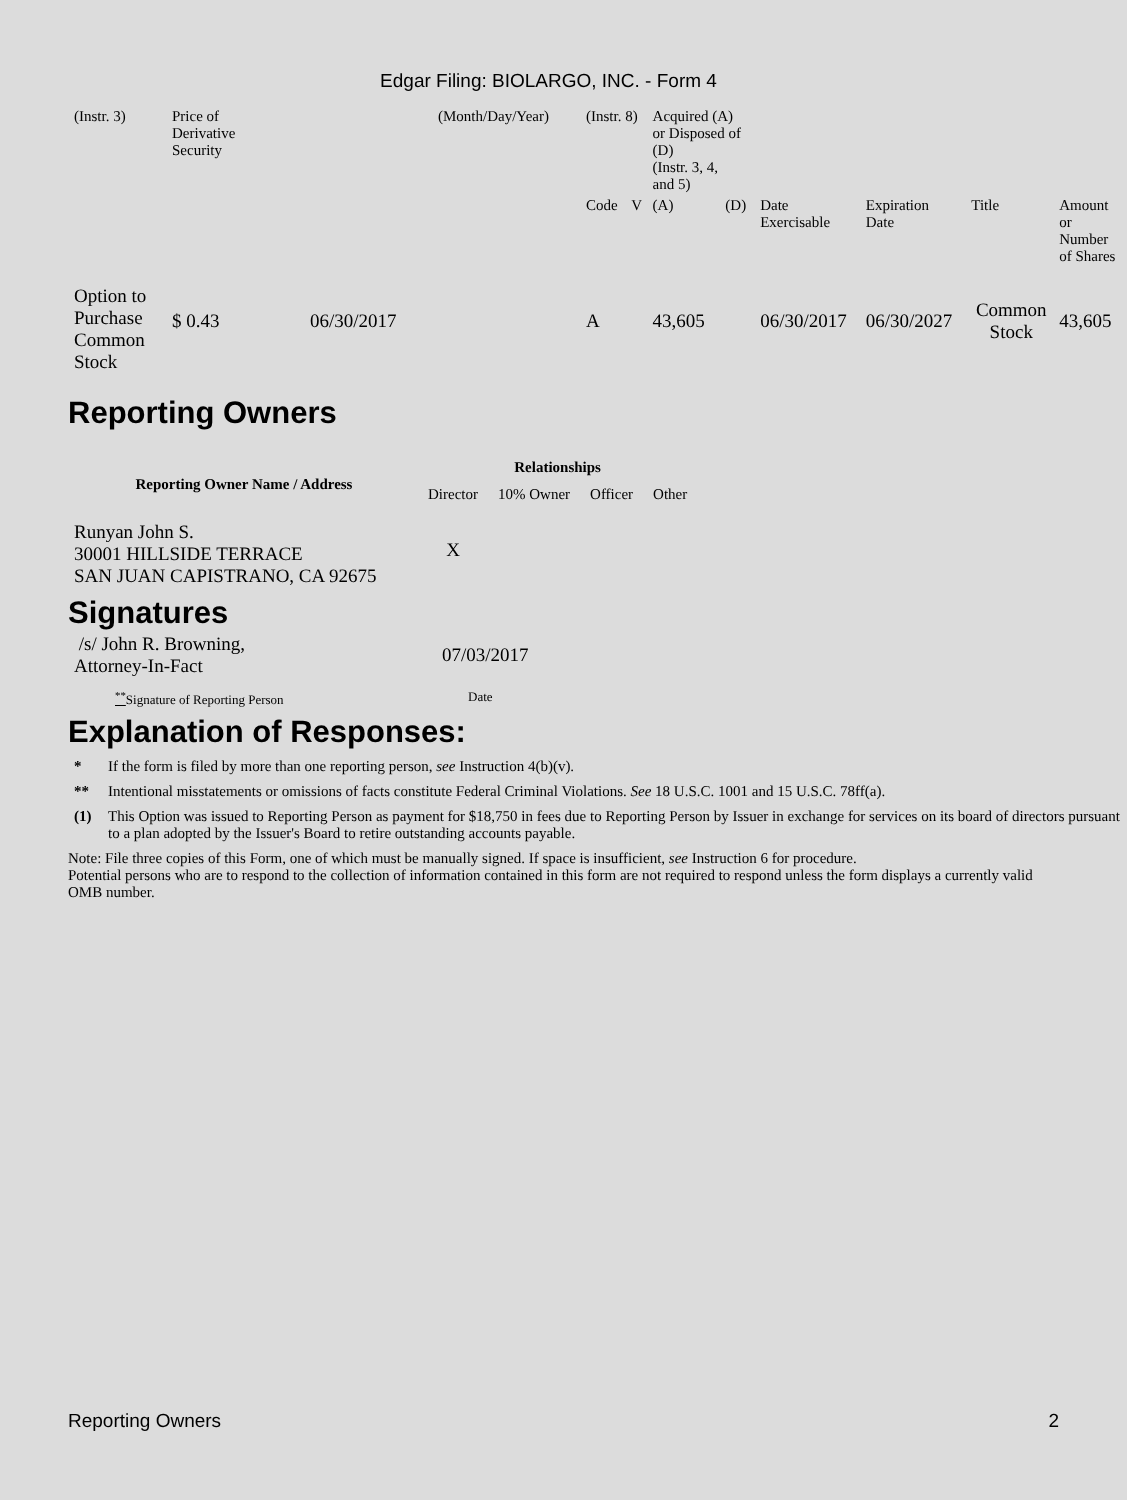Edgar Filing: BIOLARGO, INC. - Form 4
| (Instr. 3) | Price of Derivative Security | | (Month/Day/Year) | (Instr. 8) | | Acquired (A) or Disposed of (D) (Instr. 3, 4, and 5) | | | | | |
| | | | | Code | V | (A) | (D) | Date Exercisable | Expiration Date | Title | Amount or Number of Shares |
| Option to Purchase Common Stock | $ 0.43 | 06/30/2017 | | A | | 43,605 | | 06/30/2017 | 06/30/2027 | Common Stock | 43,605 |
Reporting Owners
| Reporting Owner Name / Address | Relationships | | | |
| --- | --- | --- | --- | --- |
| | Director | 10% Owner | Officer | Other |
| Runyan John S. 30001 HILLSIDE TERRACE SAN JUAN CAPISTRANO, CA 92675 | X | | | |
Signatures
| /s/ John R. Browning, Attorney-In-Fact | 07/03/2017 |
| <sup>**</sup> Signature of Reporting Person | Date |
Explanation of Responses:
* If the form is filed by more than one reporting person, see Instruction 4(b)(v).
** Intentional misstatements or omissions of facts constitute Federal Criminal Violations. See 18 U.S.C. 1001 and 15 U.S.C. 78ff(a).
(1) This Option was issued to Reporting Person as payment for $18,750 in fees due to Reporting Person by Issuer in exchange for services on its board of directors pursuant to a plan adopted by the Issuer's Board to retire outstanding accounts payable.
Note: File three copies of this Form, one of which must be manually signed. If space is insufficient, see Instruction 6 for procedure.
Potential persons who are to respond to the collection of information contained in this form are not required to respond unless the form displays a currently valid OMB number.
Reporting Owners 2